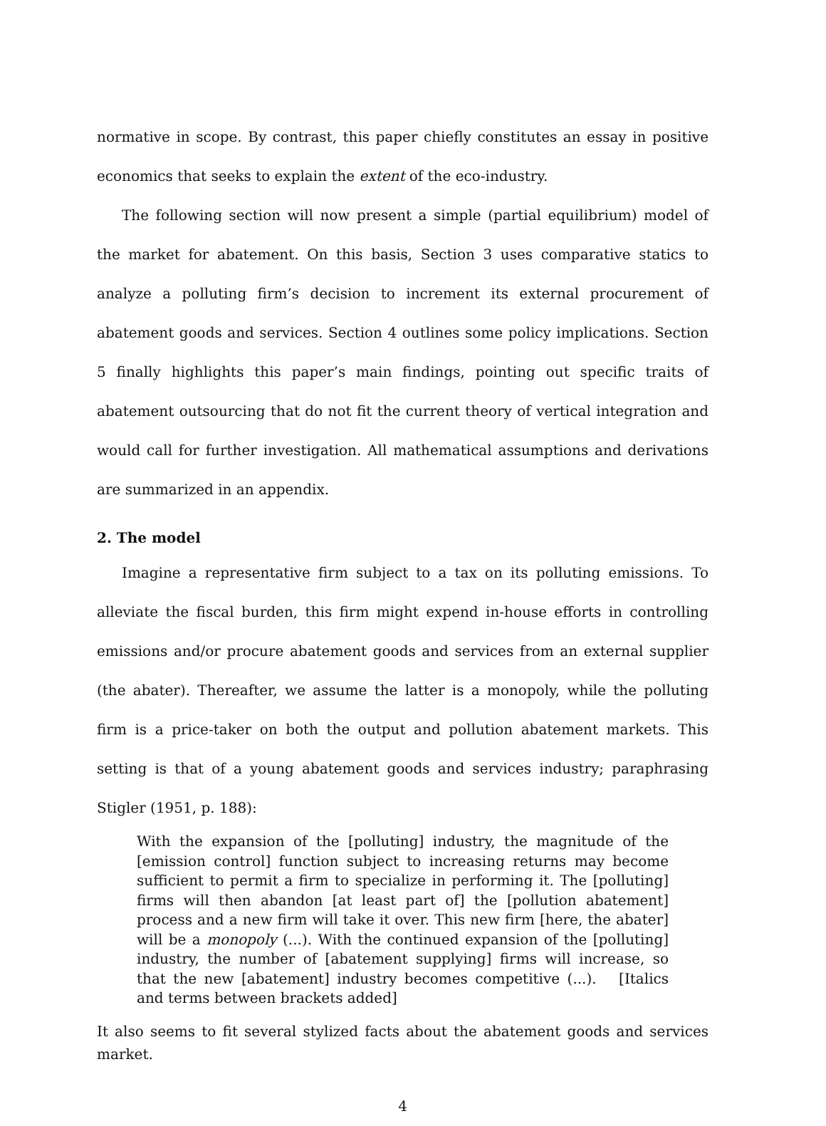normative in scope. By contrast, this paper chiefly constitutes an essay in positive economics that seeks to explain the extent of the eco-industry.
The following section will now present a simple (partial equilibrium) model of the market for abatement. On this basis, Section 3 uses comparative statics to analyze a polluting firm’s decision to increment its external procurement of abatement goods and services. Section 4 outlines some policy implications. Section 5 finally highlights this paper’s main findings, pointing out specific traits of abatement outsourcing that do not fit the current theory of vertical integration and would call for further investigation. All mathematical assumptions and derivations are summarized in an appendix.
2. The model
Imagine a representative firm subject to a tax on its polluting emissions. To alleviate the fiscal burden, this firm might expend in-house efforts in controlling emissions and/or procure abatement goods and services from an external supplier (the abater). Thereafter, we assume the latter is a monopoly, while the polluting firm is a price-taker on both the output and pollution abatement markets. This setting is that of a young abatement goods and services industry; paraphrasing Stigler (1951, p. 188):
With the expansion of the [polluting] industry, the magnitude of the [emission control] function subject to increasing returns may become sufficient to permit a firm to specialize in performing it. The [polluting] firms will then abandon [at least part of] the [pollution abatement] process and a new firm will take it over. This new firm [here, the abater] will be a monopoly (...). With the continued expansion of the [polluting] industry, the number of [abatement supplying] firms will increase, so that the new [abatement] industry becomes competitive (...). [Italics and terms between brackets added]
It also seems to fit several stylized facts about the abatement goods and services market.
4